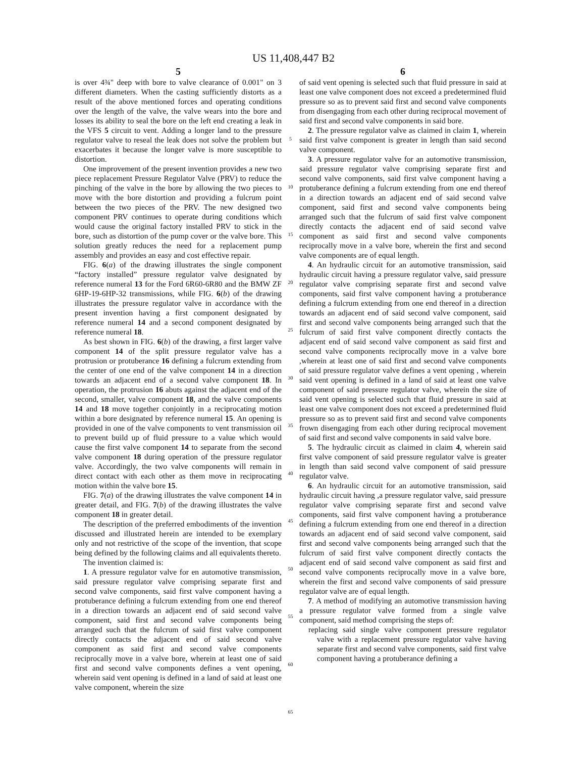US 11,408,447 B2
5
is over 4¾" deep with bore to valve clearance of 0.001" on 3 different diameters. When the casting sufficiently distorts as a result of the above mentioned forces and operating conditions over the length of the valve, the valve wears into the bore and losses its ability to seal the bore on the left end creating a leak in the VFS 5 circuit to vent. Adding a longer land to the pressure regulator valve to reseal the leak does not solve the problem but exacerbates it because the longer valve is more susceptible to distortion.
One improvement of the present invention provides a new two piece replacement Pressure Regulator Valve (PRV) to reduce the pinching of the valve in the bore by allowing the two pieces to move with the bore distortion and providing a fulcrum point between the two pieces of the PRV. The new designed two component PRV continues to operate during conditions which would cause the original factory installed PRV to stick in the bore, such as distortion of the pump cover or the valve bore. This solution greatly reduces the need for a replacement pump assembly and provides an easy and cost effective repair.
FIG. 6(a) of the drawing illustrates the single component “factory installed” pressure regulator valve designated by reference numeral 13 for the Ford 6R60-6R80 and the BMW ZF 6HP-19-6HP-32 transmissions, while FIG. 6(b) of the drawing illustrates the pressure regulator valve in accordance with the present invention having a first component designated by reference numeral 14 and a second component designated by reference numeral 18.
As best shown in FIG. 6(b) of the drawing, a first larger valve component 14 of the split pressure regulator valve has a protrusion or protuberance 16 defining a fulcrum extending from the center of one end of the valve component 14 in a direction towards an adjacent end of a second valve component 18. In operation, the protrusion 16 abuts against the adjacent end of the second, smaller, valve component 18, and the valve components 14 and 18 move together conjointly in a reciprocating motion within a bore designated by reference numeral 15. An opening is provided in one of the valve components to vent transmission oil to prevent build up of fluid pressure to a value which would cause the first valve component 14 to separate from the second valve component 18 during operation of the pressure regulator valve. Accordingly, the two valve components will remain in direct contact with each other as them move in reciprocating motion within the valve bore 15.
FIG. 7(a) of the drawing illustrates the valve component 14 in greater detail, and FIG. 7(b) of the drawing illustrates the valve component 18 in greater detail.
The description of the preferred embodiments of the invention discussed and illustrated herein are intended to be exemplary only and not restrictive of the scope of the invention, that scope being defined by the following claims and all equivalents thereto.
The invention claimed is:
1. A pressure regulator valve for en automotive transmission, said pressure regulator valve comprising separate first and second valve components, said first valve component having a protuberance defining a fulcrum extending from one end thereof in a direction towards an adjacent end of said second valve component, said first and second valve components being arranged such that the fulcrum of said first valve component directly contacts the adjacent end of said second valve component as said first and second valve components reciprocally move in a valve bore, wherein at least one of said first and second valve components defines a vent opening, wherein said vent opening is defined in a land of said at least one valve component, wherein the size
5
10
15
20
25
30
35
40
45
50
55
60
65
6
of said vent opening is selected such that fluid pressure in said at least one valve component does not exceed a predetermined fluid pressure so as to prevent said first and second valve components from disengaging from each other during reciprocal movement of said first and second valve components in said bore.
2. The pressure regulator valve as claimed in claim 1, wherein said first valve component is greater in length than said second valve component.
3. A pressure regulator valve for an automotive transmission, said pressure regulator valve comprising separate first and second valve components, said first valve component having a protuberance defining a fulcrum extending from one end thereof in a direction towards an adjacent end of said second valve component, said first and second valve components being arranged such that the fulcrum of said first valve component directly contacts the adjacent end of said second valve component as said first and second valve components reciprocally move in a valve bore, wherein the first and second valve components are of equal length.
4. An hydraulic circuit for an automotive transmission, said hydraulic circuit having a pressure regulator valve, said pressure regulator valve comprising separate first and second valve components, said first valve component having a protuberance defining a fulcrum extending from one end thereof in a direction towards an adjacent end of said second valve component, said first and second valve components being arranged such that the fulcrum of said first valve component directly contacts the adjacent end of said second valve component as said first and second valve components reciprocally move in a valve bore ,wherein at least one of said first and second valve components of said pressure regulator valve defines a vent opening , wherein said vent opening is defined in a land of said at least one valve component of said pressure regulator valve, wherein the size of said vent opening is selected such that fluid pressure in said at least one valve component does not exceed a predetermined fluid pressure so as to prevent said first and second valve components frown disengaging from each other during reciprocal movement of said first and second valve components in said valve bore.
5. The hydraulic circuit as claimed in claim 4, wherein said first valve component of said pressure regulator valve is greater in length than said second valve component of said pressure regulator valve.
6. An hydraulic circuit for an automotive transmission, said hydraulic circuit having ,a pressure regulator valve, said pressure regulator valve comprising separate first and second valve components, said first valve component having a protuberance defining a fulcrum extending from one end thereof in a direction towards an adjacent end of said second valve component, said first and second valve components being arranged such that the fulcrum of said first valve component directly contacts the adjacent end of said second valve component as said first and second valve components reciprocally move in a valve bore, wherein the first and second valve components of said pressure regulator valve are of equal length.
7. A method of modifying an automotive transmission having a pressure regulator valve formed from a single valve component, said method comprising the steps of:
replacing said single valve component pressure regulator valve with a replacement pressure regulator valve having separate first and second valve components, said first valve component having a protuberance defining a